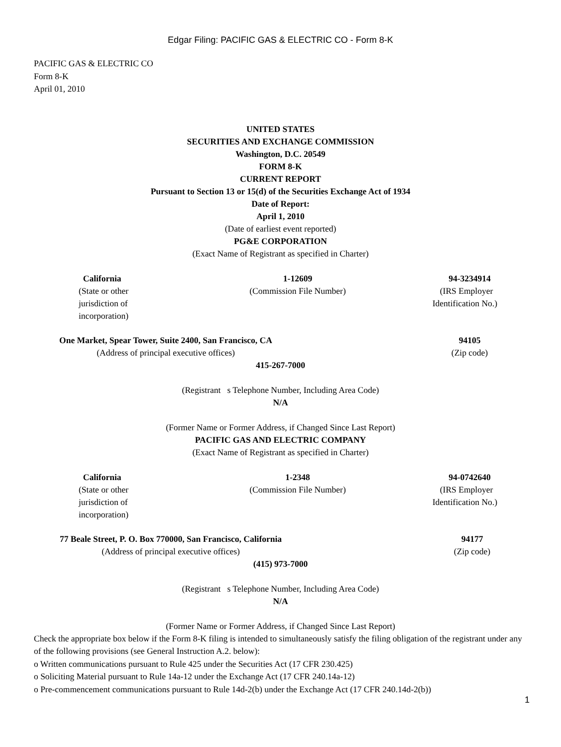Edgar Filing: PACIFIC GAS & ELECTRIC CO - Form 8-K
PACIFIC GAS & ELECTRIC CO
Form 8-K
April 01, 2010
UNITED STATES
SECURITIES AND EXCHANGE COMMISSION
Washington, D.C. 20549
FORM 8-K
CURRENT REPORT
Pursuant to Section 13 or 15(d) of the Securities Exchange Act of 1934
Date of Report:
April 1, 2010
(Date of earliest event reported)
PG&E CORPORATION
(Exact Name of Registrant as specified in Charter)
| California (State or other jurisdiction of incorporation) | 1-12609 (Commission File Number) | 94-3234914 (IRS Employer Identification No.) |
| One Market, Spear Tower, Suite 2400, San Francisco, CA (Address of principal executive offices) | 94105 (Zip code) |
415-267-7000
(Registrant s Telephone Number, Including Area Code)
N/A
(Former Name or Former Address, if Changed Since Last Report)
PACIFIC GAS AND ELECTRIC COMPANY
(Exact Name of Registrant as specified in Charter)
| California (State or other jurisdiction of incorporation) | 1-2348 (Commission File Number) | 94-0742640 (IRS Employer Identification No.) |
| 77 Beale Street, P. O. Box 770000, San Francisco, California (Address of principal executive offices) | 94177 (Zip code) |
(415) 973-7000
(Registrant s Telephone Number, Including Area Code)
N/A
(Former Name or Former Address, if Changed Since Last Report)
Check the appropriate box below if the Form 8-K filing is intended to simultaneously satisfy the filing obligation of the registrant under any of the following provisions (see General Instruction A.2. below):
o Written communications pursuant to Rule 425 under the Securities Act (17 CFR 230.425)
o Soliciting Material pursuant to Rule 14a-12 under the Exchange Act (17 CFR 240.14a-12)
o Pre-commencement communications pursuant to Rule 14d-2(b) under the Exchange Act (17 CFR 240.14d-2(b))
1